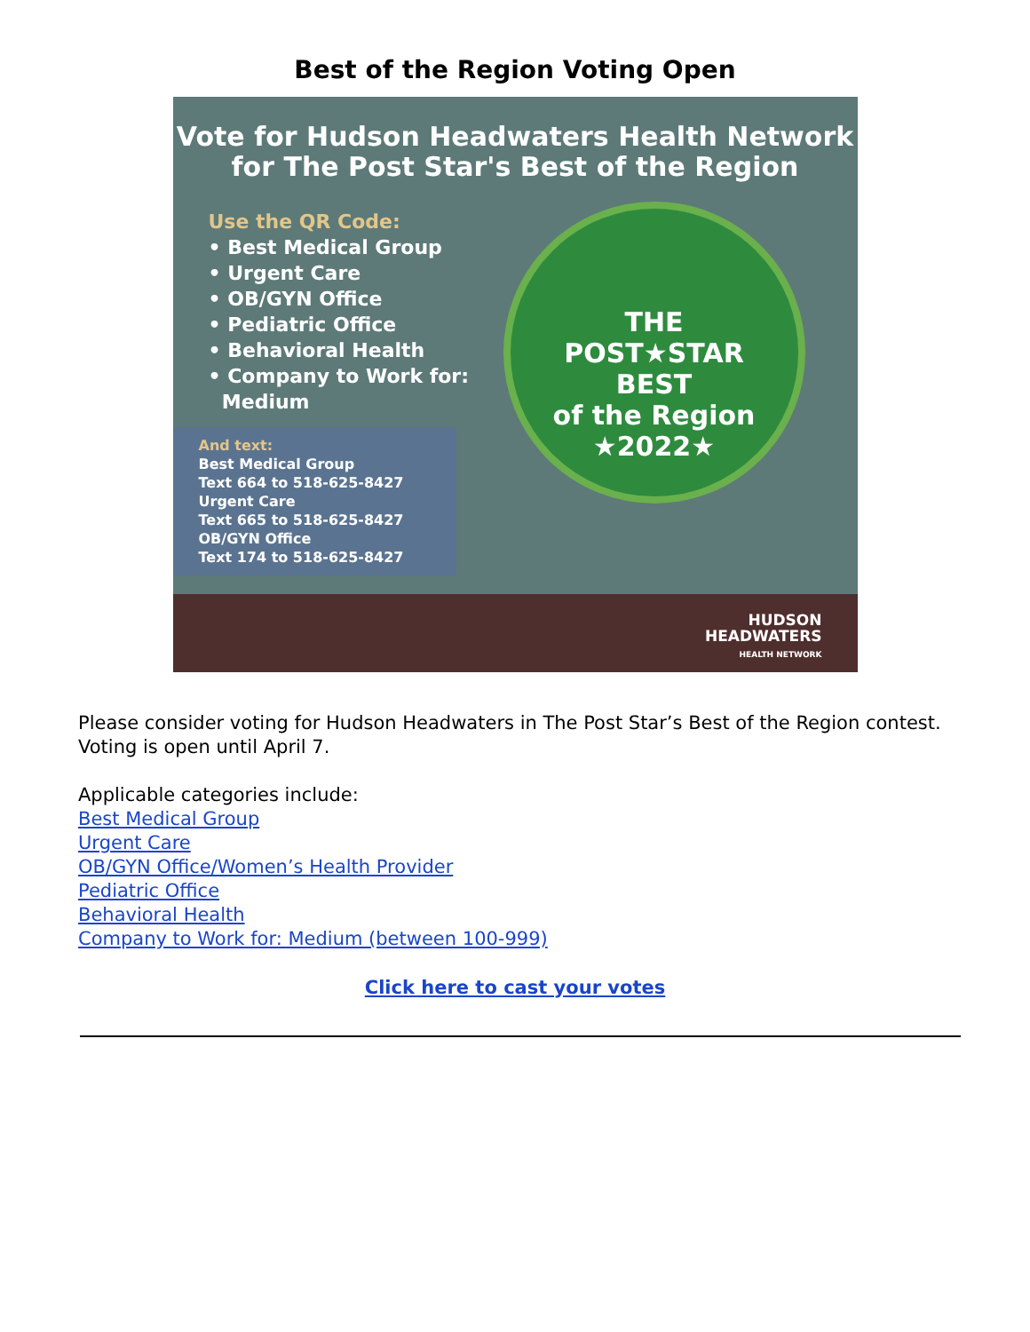Best of the Region Voting Open
Vote for Hudson Headwaters Health Network
for The Post Star's Best of the Region
Use the QR Code:
• Best Medical Group
• Urgent Care
• OB/GYN Office
• Pediatric Office
• Behavioral Health
• Company to Work for:
Medium
And text:
Best Medical Group
Text 664 to 518-625-8427
Urgent Care
Text 665 to 518-625-8427
OB/GYN Office
Text 174 to 518-625-8427
THE
POST★STAR
BEST
of the Region
★2022★
HUDSON
HEADWATERS
HEALTH NETWORK
Please consider voting for Hudson Headwaters in The Post Star’s Best of the Region contest. Voting is open until April 7.
Applicable categories include:
Best Medical Group
Urgent Care
OB/GYN Office/Women’s Health Provider
Pediatric Office
Behavioral Health
Company to Work for: Medium (between 100-999)
Click here to cast your votes